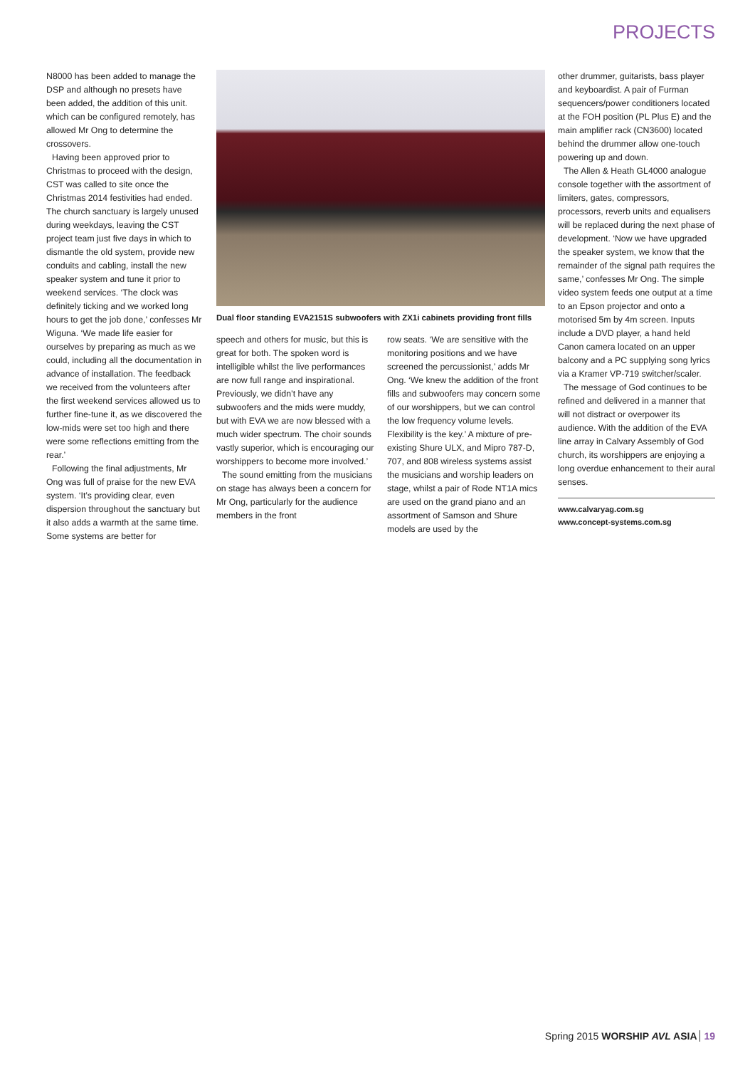PROJECTS
N8000 has been added to manage the DSP and although no presets have been added, the addition of this unit. which can be configured remotely, has allowed Mr Ong to determine the crossovers.
Having been approved prior to Christmas to proceed with the design, CST was called to site once the Christmas 2014 festivities had ended. The church sanctuary is largely unused during weekdays, leaving the CST project team just five days in which to dismantle the old system, provide new conduits and cabling, install the new speaker system and tune it prior to weekend services. ‘The clock was definitely ticking and we worked long hours to get the job done,’ confesses Mr Wiguna. ‘We made life easier for ourselves by preparing as much as we could, including all the documentation in advance of installation. The feedback we received from the volunteers after the first weekend services allowed us to further fine-tune it, as we discovered the low-mids were set too high and there were some reflections emitting from the rear.’
Following the final adjustments, Mr Ong was full of praise for the new EVA system. ‘It’s providing clear, even dispersion throughout the sanctuary but it also adds a warmth at the same time. Some systems are better for
Dual floor standing EVA2151S subwoofers with ZX1i cabinets providing front fills
speech and others for music, but this is great for both. The spoken word is intelligible whilst the live performances are now full range and inspirational. Previously, we didn’t have any subwoofers and the mids were muddy, but with EVA we are now blessed with a much wider spectrum. The choir sounds vastly superior, which is encouraging our worshippers to become more involved.’
The sound emitting from the musicians on stage has always been a concern for Mr Ong, particularly for the audience members in the front
row seats. ‘We are sensitive with the monitoring positions and we have screened the percussionist,’ adds Mr Ong. ‘We knew the addition of the front fills and subwoofers may concern some of our worshippers, but we can control the low frequency volume levels. Flexibility is the key.’ A mixture of pre-existing Shure ULX, and Mipro 787-D, 707, and 808 wireless systems assist the musicians and worship leaders on stage, whilst a pair of Rode NT1A mics are used on the grand piano and an assortment of Samson and Shure models are used by the
other drummer, guitarists, bass player and keyboardist. A pair of Furman sequencers/power conditioners located at the FOH position (PL Plus E) and the main amplifier rack (CN3600) located behind the drummer allow one-touch powering up and down.
The Allen & Heath GL4000 analogue console together with the assortment of limiters, gates, compressors, processors, reverb units and equalisers will be replaced during the next phase of development. ‘Now we have upgraded the speaker system, we know that the remainder of the signal path requires the same,’ confesses Mr Ong. The simple video system feeds one output at a time to an Epson projector and onto a motorised 5m by 4m screen. Inputs include a DVD player, a hand held Canon camera located on an upper balcony and a PC supplying song lyrics via a Kramer VP-719 switcher/scaler.
The message of God continues to be refined and delivered in a manner that will not distract or overpower its audience. With the addition of the EVA line array in Calvary Assembly of God church, its worshippers are enjoying a long overdue enhancement to their aural senses.
www.calvaryag.com.sg
www.concept-systems.com.sg
Spring 2015 WORSHIP AVL ASIA 19